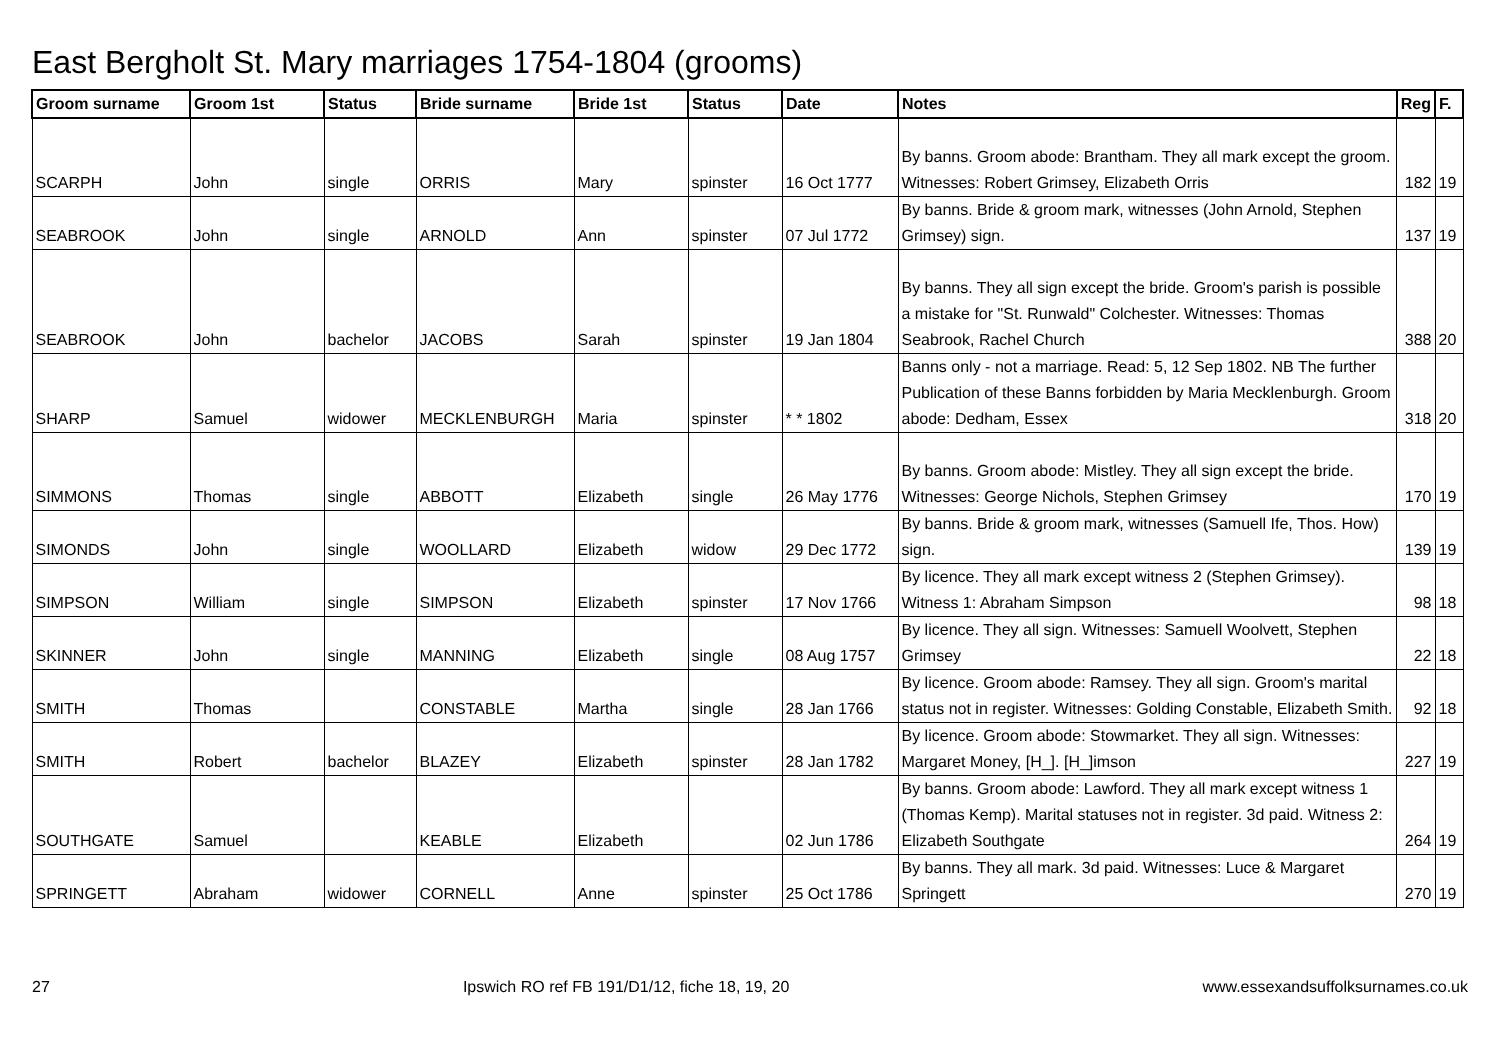East Bergholt St. Mary marriages 1754-1804 (grooms)
| Groom surname | Groom 1st | Status | Bride surname | Bride 1st | Status | Date | Notes | Reg | F. |
| --- | --- | --- | --- | --- | --- | --- | --- | --- | --- |
| SCARPH | John | single | ORRIS | Mary | spinster | 16 Oct 1777 | By banns. Groom abode: Brantham. They all mark except the groom. Witnesses: Robert Grimsey, Elizabeth Orris | 182 | 19 |
| SEABROOK | John | single | ARNOLD | Ann | spinster | 07 Jul 1772 | By banns. Bride & groom mark, witnesses (John Arnold, Stephen Grimsey) sign. | 137 | 19 |
| SEABROOK | John | bachelor | JACOBS | Sarah | spinster | 19 Jan 1804 | By banns. They all sign except the bride. Groom's parish is possible a mistake for "St. Runwald" Colchester. Witnesses: Thomas Seabrook, Rachel Church | 388 | 20 |
| SHARP | Samuel | widower | MECKLENBURGH | Maria | spinster | * * 1802 | Banns only - not a marriage. Read: 5, 12 Sep 1802. NB The further Publication of these Banns forbidden by Maria Mecklenburgh. Groom abode: Dedham, Essex | 318 | 20 |
| SIMMONS | Thomas | single | ABBOTT | Elizabeth | single | 26 May 1776 | By banns. Groom abode: Mistley. They all sign except the bride. Witnesses: George Nichols, Stephen Grimsey | 170 | 19 |
| SIMONDS | John | single | WOOLLARD | Elizabeth | widow | 29 Dec 1772 | By banns. Bride & groom mark, witnesses (Samuell Ife, Thos. How) sign. | 139 | 19 |
| SIMPSON | William | single | SIMPSON | Elizabeth | spinster | 17 Nov 1766 | By licence. They all mark except witness 2 (Stephen Grimsey). Witness 1: Abraham Simpson | 98 | 18 |
| SKINNER | John | single | MANNING | Elizabeth | single | 08 Aug 1757 | By licence. They all sign. Witnesses: Samuell Woolvett, Stephen Grimsey | 22 | 18 |
| SMITH | Thomas | | CONSTABLE | Martha | single | 28 Jan 1766 | By licence. Groom abode: Ramsey. They all sign. Groom's marital status not in register. Witnesses: Golding Constable, Elizabeth Smith. | 92 | 18 |
| SMITH | Robert | bachelor | BLAZEY | Elizabeth | spinster | 28 Jan 1782 | By licence. Groom abode: Stowmarket. They all sign. Witnesses: Margaret Money, [H_]. [H_]imson | 227 | 19 |
| SOUTHGATE | Samuel | | KEABLE | Elizabeth | | 02 Jun 1786 | By banns. Groom abode: Lawford. They all mark except witness 1 (Thomas Kemp). Marital statuses not in register. 3d paid. Witness 2: Elizabeth Southgate | 264 | 19 |
| SPRINGETT | Abraham | widower | CORNELL | Anne | spinster | 25 Oct 1786 | By banns. They all mark. 3d paid. Witnesses: Luce & Margaret Springett | 270 | 19 |
27 Ipswich RO ref FB 191/D1/12, fiche 18, 19, 20 www.essexandsuffolksurnames.co.uk